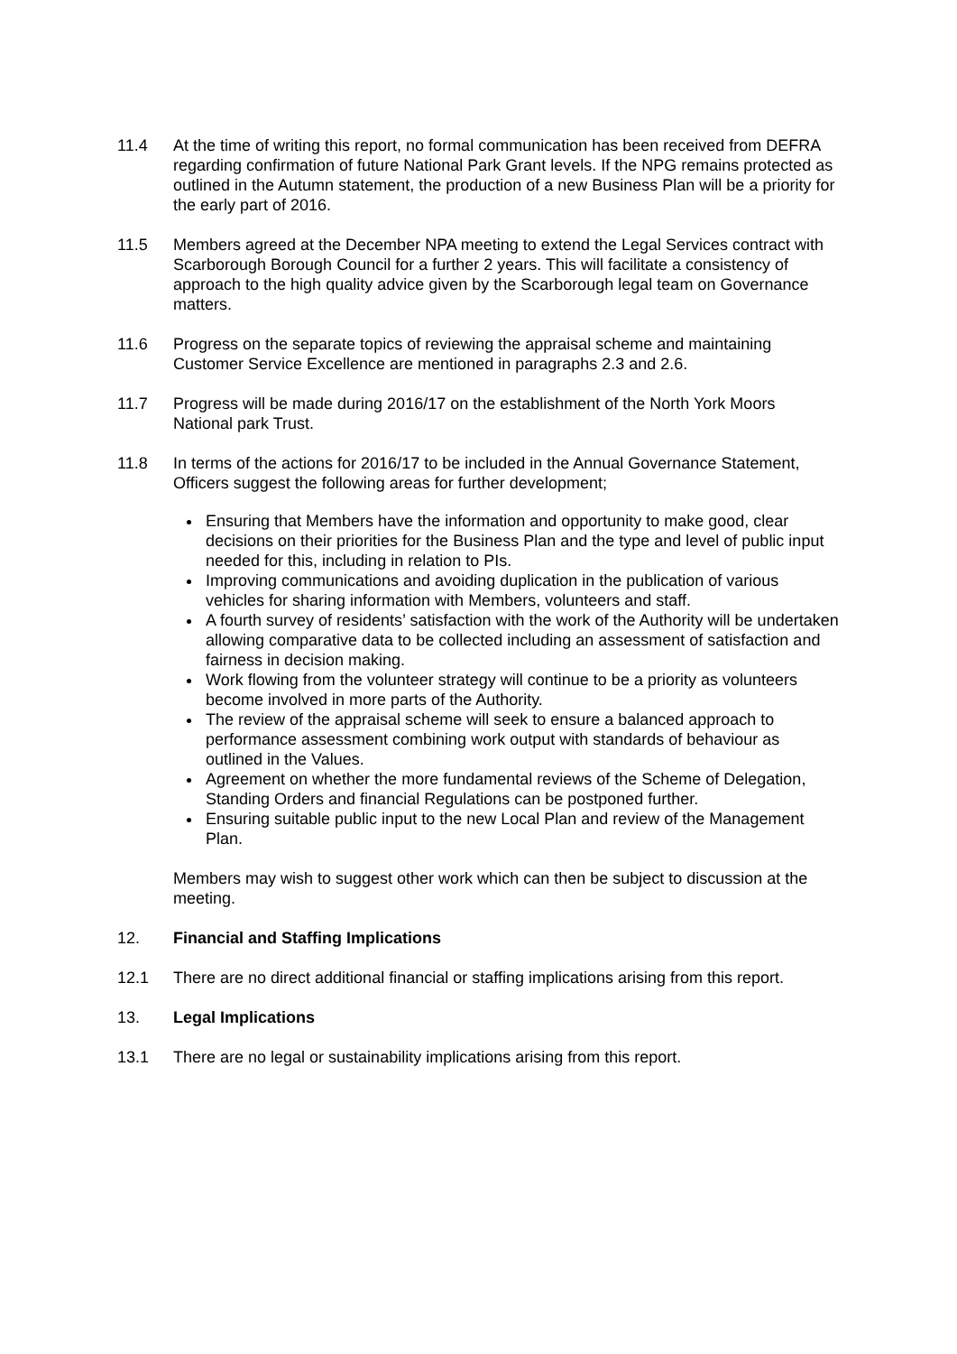11.4 At the time of writing this report, no formal communication has been received from DEFRA regarding confirmation of future National Park Grant levels. If the NPG remains protected as outlined in the Autumn statement, the production of a new Business Plan will be a priority for the early part of 2016.
11.5 Members agreed at the December NPA meeting to extend the Legal Services contract with Scarborough Borough Council for a further 2 years. This will facilitate a consistency of approach to the high quality advice given by the Scarborough legal team on Governance matters.
11.6 Progress on the separate topics of reviewing the appraisal scheme and maintaining Customer Service Excellence are mentioned in paragraphs 2.3 and 2.6.
11.7 Progress will be made during 2016/17 on the establishment of the North York Moors National park Trust.
11.8 In terms of the actions for 2016/17 to be included in the Annual Governance Statement, Officers suggest the following areas for further development;
Ensuring that Members have the information and opportunity to make good, clear decisions on their priorities for the Business Plan and the type and level of public input needed for this, including in relation to PIs.
Improving communications and avoiding duplication in the publication of various vehicles for sharing information with Members, volunteers and staff.
A fourth survey of residents’ satisfaction with the work of the Authority will be undertaken allowing comparative data to be collected including an assessment of satisfaction and fairness in decision making.
Work flowing from the volunteer strategy will continue to be a priority as volunteers become involved in more parts of the Authority.
The review of the appraisal scheme will seek to ensure a balanced approach to performance assessment combining work output with standards of behaviour as outlined in the Values.
Agreement on whether the more fundamental reviews of the Scheme of Delegation, Standing Orders and financial Regulations can be postponed further.
Ensuring suitable public input to the new Local Plan and review of the Management Plan.
Members may wish to suggest other work which can then be subject to discussion at the meeting.
12. Financial and Staffing Implications
12.1 There are no direct additional financial or staffing implications arising from this report.
13. Legal Implications
13.1 There are no legal or sustainability implications arising from this report.